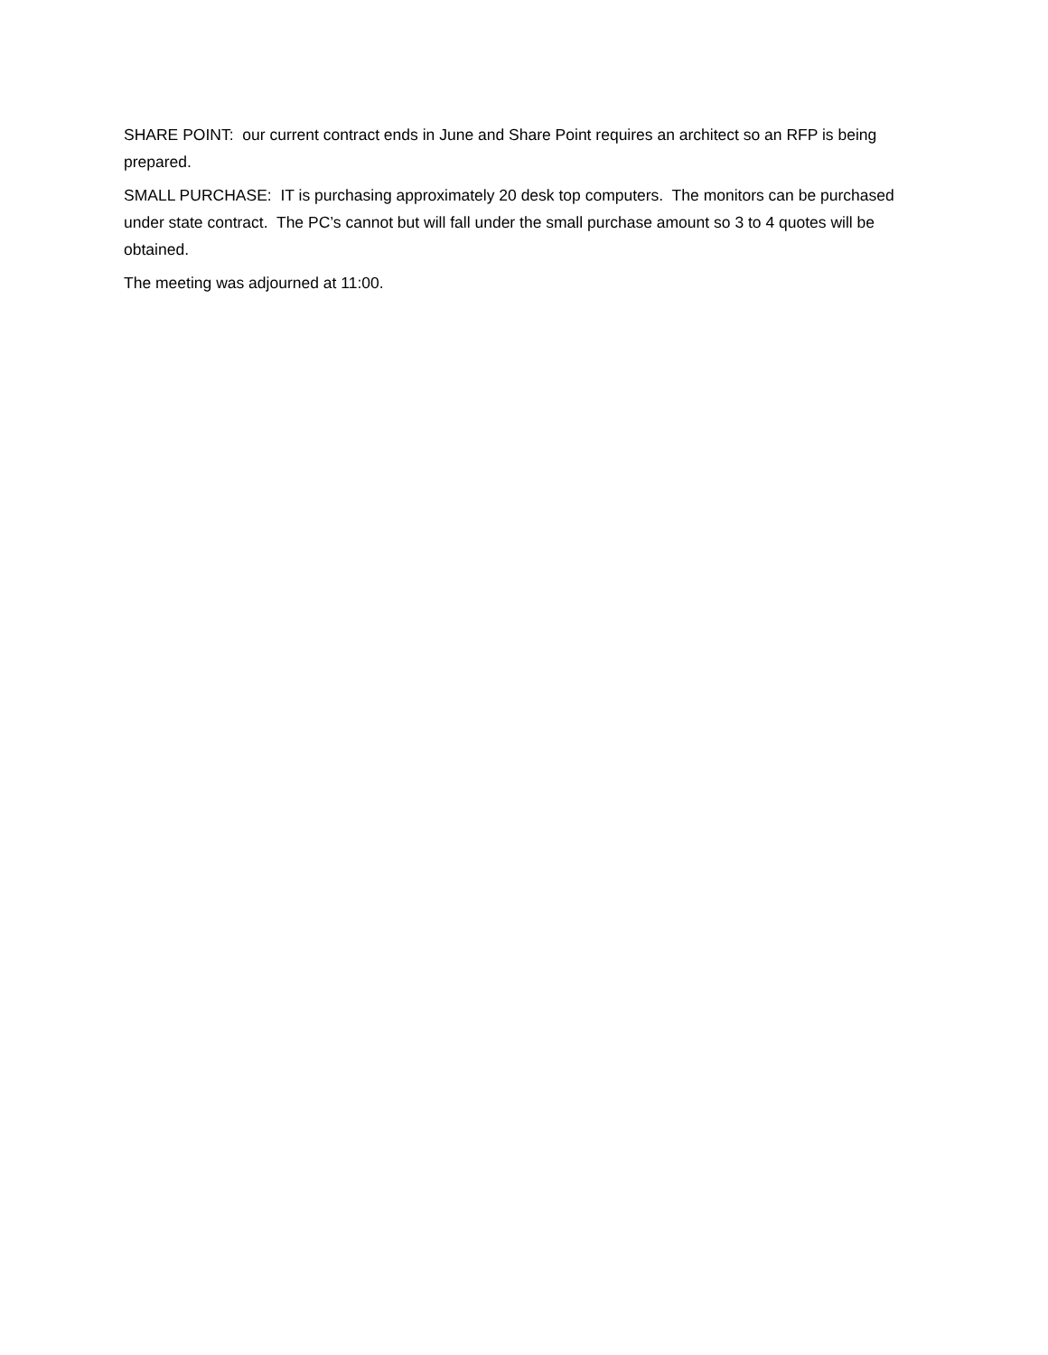SHARE POINT: our current contract ends in June and Share Point requires an architect so an RFP is being prepared.
SMALL PURCHASE: IT is purchasing approximately 20 desk top computers. The monitors can be purchased under state contract. The PC’s cannot but will fall under the small purchase amount so 3 to 4 quotes will be obtained.
The meeting was adjourned at 11:00.